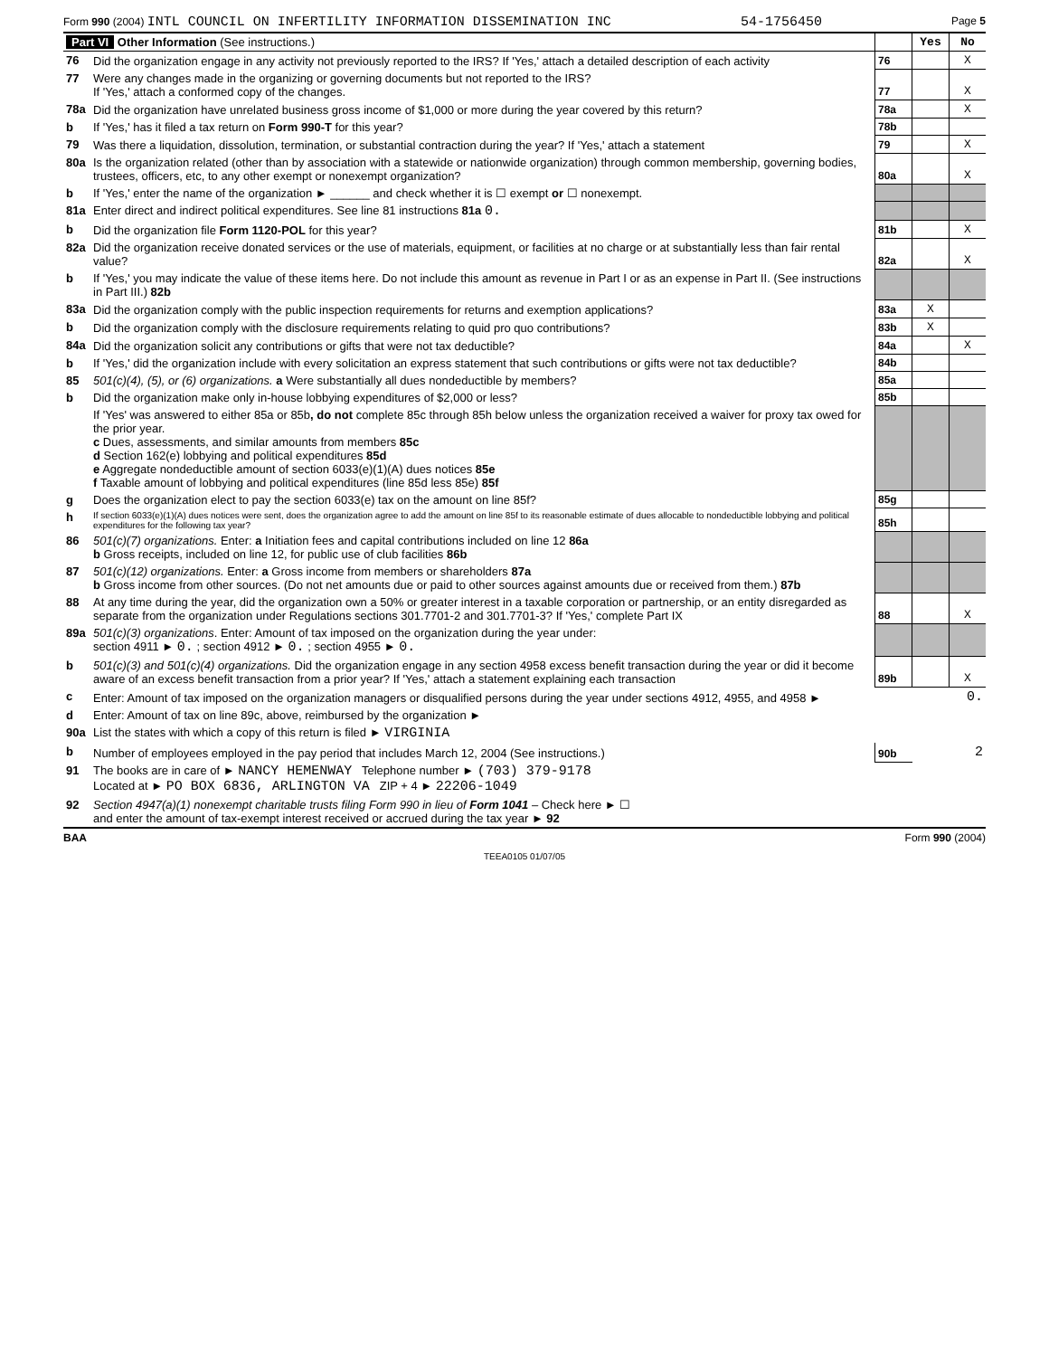Form 990 (2004) INTL COUNCIL ON INFERTILITY INFORMATION DISSEMINATION INC 54-1756450 Page 5
| Part VI Other Information (See instructions.) | | | Yes | No |
| 76 | Did the organization engage in any activity not previously reported to the IRS? If 'Yes,' attach a detailed description of each activity | 76 | | X |
| 77 | Were any changes made in the organizing or governing documents but not reported to the IRS? If 'Yes,' attach a conformed copy of the changes. | 77 | | X |
| 78a | Did the organization have unrelated business gross income of $1,000 or more during the year covered by this return? | 78a | | X |
| b | If 'Yes,' has it filed a tax return on Form 990-T for this year? | 78b | | |
| 79 | Was there a liquidation, dissolution, termination, or substantial contraction during the year? If 'Yes,' attach a statement | 79 | | X |
| 80a | Is the organization related (other than by association with a statewide or nationwide organization) through common membership, governing bodies, trustees, officers, etc, to any other exempt or nonexempt organization? | 80a | | X |
| b | If 'Yes,' enter the name of the organization ► ______ and check whether it is ☐ exempt or ☐ nonexempt. | | | |
| 81a | Enter direct and indirect political expenditures. See line 81 instructions 81a 0. | | | |
| b | Did the organization file Form 1120-POL for this year? | 81b | | X |
| 82a | Did the organization receive donated services or the use of materials, equipment, or facilities at no charge or at substantially less than fair rental value? | 82a | | X |
| b | If 'Yes,' you may indicate the value of these items here. Do not include this amount as revenue in Part I or as an expense in Part II. (See instructions in Part III.) 82b | | | |
| 83a | Did the organization comply with the public inspection requirements for returns and exemption applications? | 83a | X | |
| b | Did the organization comply with the disclosure requirements relating to quid pro quo contributions? | 83b | X | |
| 84a | Did the organization solicit any contributions or gifts that were not tax deductible? | 84a | | X |
| b | If 'Yes,' did the organization include with every solicitation an express statement that such contributions or gifts were not tax deductible? | 84b | | |
| 85 | 501(c)(4), (5), or (6) organizations. a Were substantially all dues nondeductible by members? | 85a | | |
| b | Did the organization make only in-house lobbying expenditures of $2,000 or less? | 85b | | |
| | If 'Yes' was answered to either 85a or 85b , do not complete 85c through 85h below unless the organization received a waiver for proxy tax owed for the prior year. c Dues, assessments, and similar amounts from members 85c d Section 162(e) lobbying and political expenditures 85d e Aggregate nondeductible amount of section 6033(e)(1)(A) dues notices 85e f Taxable amount of lobbying and political expenditures (line 85d less 85e) 85f | | | |
| g | Does the organization elect to pay the section 6033(e) tax on the amount on line 85f? | 85g | | |
| h | If section 6033(e)(1)(A) dues notices were sent, does the organization agree to add the amount on line 85f to its reasonable estimate of dues allocable to nondeductible lobbying and political expenditures for the following tax year? | 85h | | |
| 86 | 501(c)(7) organizations. Enter: a Initiation fees and capital contributions included on line 12 86a b Gross receipts, included on line 12, for public use of club facilities 86b | | | |
| 87 | 501(c)(12) organizations. Enter: a Gross income from members or shareholders 87a b Gross income from other sources. (Do not net amounts due or paid to other sources against amounts due or received from them.) 87b | | | |
| 88 | At any time during the year, did the organization own a 50% or greater interest in a taxable corporation or partnership, or an entity disregarded as separate from the organization under Regulations sections 301.7701-2 and 301.7701-3? If 'Yes,' complete Part IX | 88 | | X |
| 89a | 501(c)(3) organizations . Enter: Amount of tax imposed on the organization during the year under: section 4911 ► 0. ; section 4912 ► 0. ; section 4955 ► 0. | | | |
| b | 501(c)(3) and 501(c)(4) organizations. Did the organization engage in any section 4958 excess benefit transaction during the year or did it become aware of an excess benefit transaction from a prior year? If 'Yes,' attach a statement explaining each transaction | 89b | | X |
| c | Enter: Amount of tax imposed on the organization managers or disqualified persons during the year under sections 4912, 4955, and 4958 ► | 0. | | |
| d | Enter: Amount of tax on line 89c, above, reimbursed by the organization ► | | | |
| 90a | List the states with which a copy of this return is filed ► VIRGINIA | | | |
| b | Number of employees employed in the pay period that includes March 12, 2004 (See instructions.) | 90b | 2 | |
| 91 | The books are in care of ► NANCY HEMENWAY Telephone number ► (703) 379-9178 Located at ► PO BOX 6836, ARLINGTON VA ZIP + 4 ► 22206-1049 | | | |
| 92 | Section 4947(a)(1) nonexempt charitable trusts filing Form 990 in lieu of Form 1041 – Check here ► ☐ and enter the amount of tax-exempt interest received or accrued during the tax year ► 92 | | | |
BAA Form 990 (2004)
TEEA0105 01/07/05